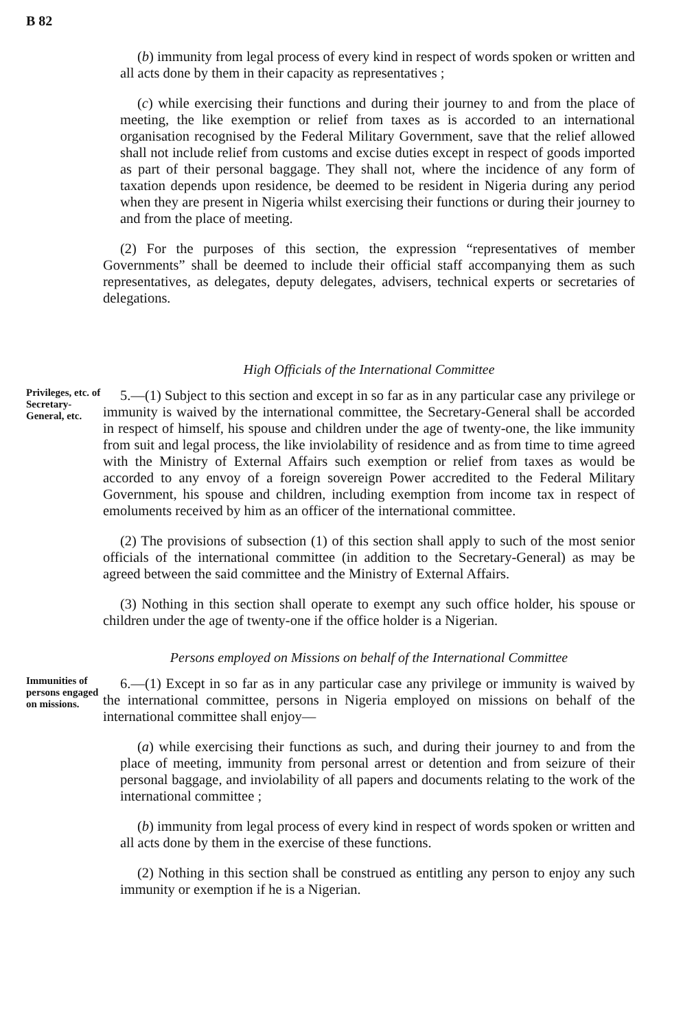B 82
(b) immunity from legal process of every kind in respect of words spoken or written and all acts done by them in their capacity as representatives ;
(c) while exercising their functions and during their journey to and from the place of meeting, the like exemption or relief from taxes as is accorded to an international organisation recognised by the Federal Military Government, save that the relief allowed shall not include relief from customs and excise duties except in respect of goods imported as part of their personal baggage. They shall not, where the incidence of any form of taxation depends upon residence, be deemed to be resident in Nigeria during any period when they are present in Nigeria whilst exercising their functions or during their journey to and from the place of meeting.
(2) For the purposes of this section, the expression “representatives of member Governments” shall be deemed to include their official staff accompanying them as such representatives, as delegates, deputy delegates, advisers, technical experts or secretaries of delegations.
High Officials of the International Committee
Privileges, etc. of Secretary-General, etc.
5.—(1) Subject to this section and except in so far as in any particular case any privilege or immunity is waived by the international committee, the Secretary-General shall be accorded in respect of himself, his spouse and children under the age of twenty-one, the like immunity from suit and legal process, the like inviolability of residence and as from time to time agreed with the Ministry of External Affairs such exemption or relief from taxes as would be accorded to any envoy of a foreign sovereign Power accredited to the Federal Military Government, his spouse and children, including exemption from income tax in respect of emoluments received by him as an officer of the international committee.
(2) The provisions of subsection (1) of this section shall apply to such of the most senior officials of the international committee (in addition to the Secretary-General) as may be agreed between the said committee and the Ministry of External Affairs.
(3) Nothing in this section shall operate to exempt any such office holder, his spouse or children under the age of twenty-one if the office holder is a Nigerian.
Persons employed on Missions on behalf of the International Committee
Immunities of persons engaged on missions.
6.—(1) Except in so far as in any particular case any privilege or immunity is waived by the international committee, persons in Nigeria employed on missions on behalf of the international committee shall enjoy—
(a) while exercising their functions as such, and during their journey to and from the place of meeting, immunity from personal arrest or detention and from seizure of their personal baggage, and inviolability of all papers and documents relating to the work of the international committee ;
(b) immunity from legal process of every kind in respect of words spoken or written and all acts done by them in the exercise of these functions.
(2) Nothing in this section shall be construed as entitling any person to enjoy any such immunity or exemption if he is a Nigerian.